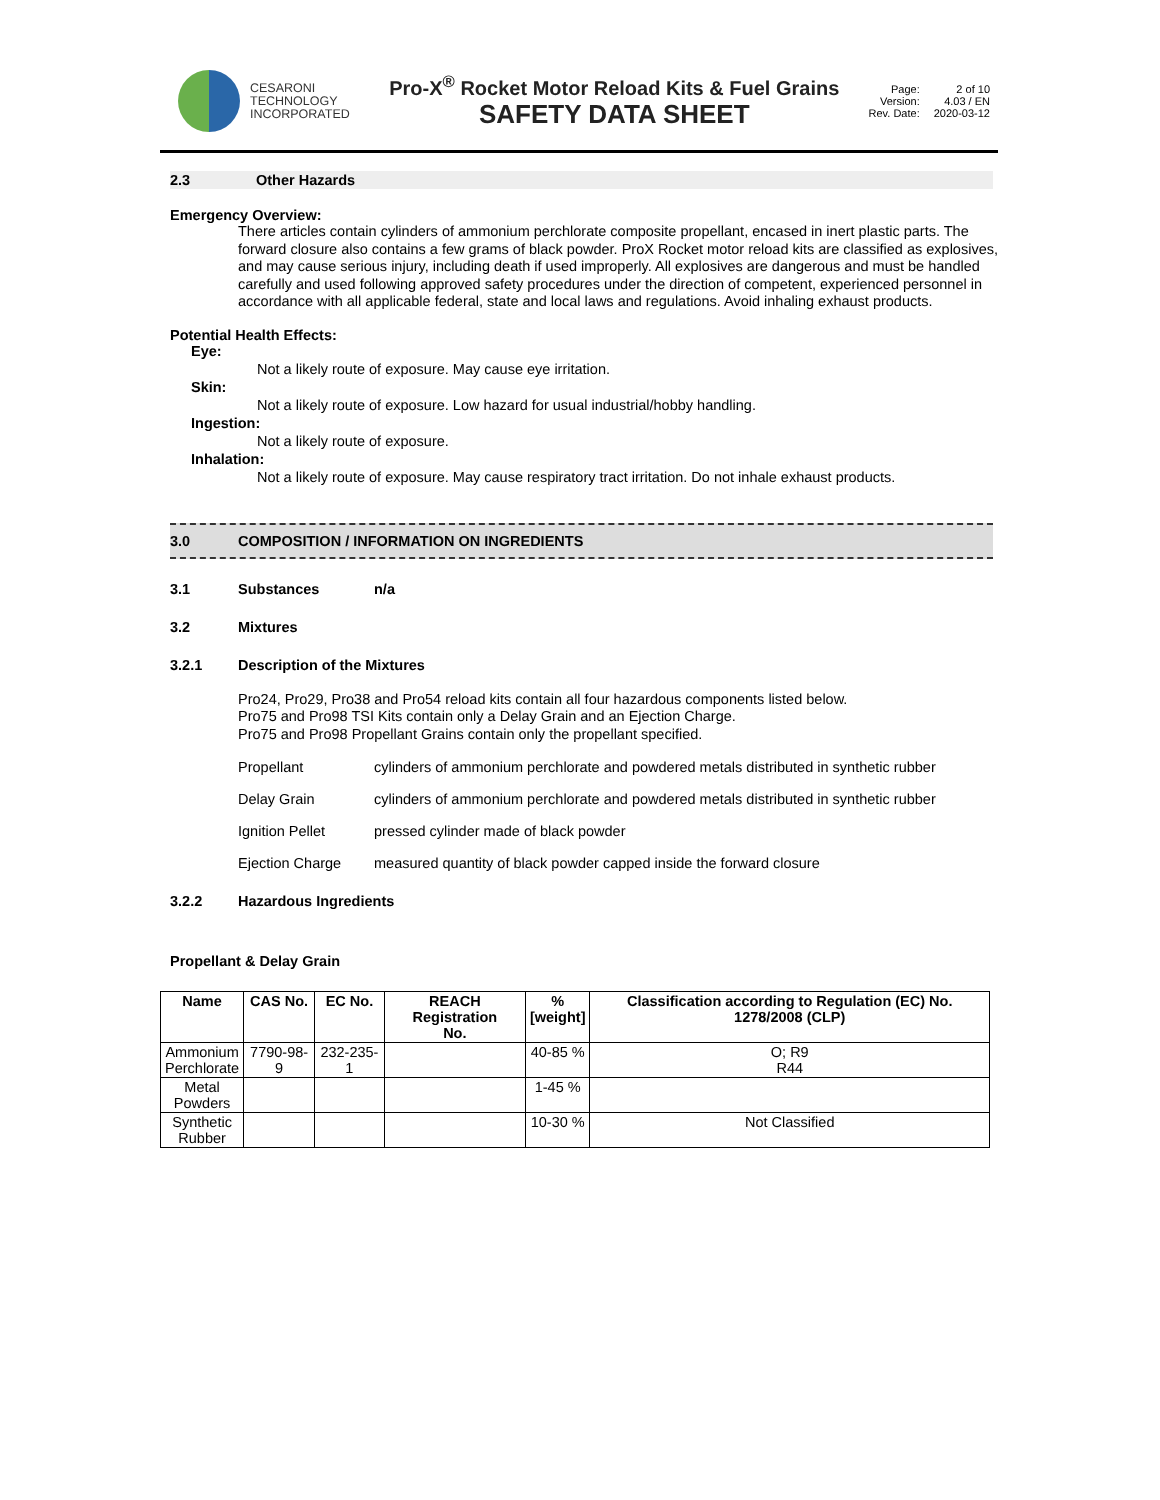CESARONI
TECHNOLOGY
INCORPORATED
Pro-X<sup>®</sup> Rocket Motor Reload Kits & Fuel Grains
SAFETY DATA SHEET
Page: 2 of 10 Version: 4.03 / EN Rev. Date: 2020-03-12
2.3 Other Hazards
Emergency Overview:
There articles contain cylinders of ammonium perchlorate composite propellant, encased in inert plastic parts. The forward closure also contains a few grams of black powder. ProX Rocket motor reload kits are classified as explosives, and may cause serious injury, including death if used improperly. All explosives are dangerous and must be handled carefully and used following approved safety procedures under the direction of competent, experienced personnel in accordance with all applicable federal, state and local laws and regulations. Avoid inhaling exhaust products.
Potential Health Effects:
Eye:
Not a likely route of exposure. May cause eye irritation.
Skin:
Not a likely route of exposure. Low hazard for usual industrial/hobby handling.
Ingestion:
Not a likely route of exposure.
Inhalation:
Not a likely route of exposure. May cause respiratory tract irritation. Do not inhale exhaust products.
3.0 COMPOSITION / INFORMATION ON INGREDIENTS
3.1 Substances n/a
3.2 Mixtures
3.2.1 Description of the Mixtures
Pro24, Pro29, Pro38 and Pro54 reload kits contain all four hazardous components listed below.
Pro75 and Pro98 TSI Kits contain only a Delay Grain and an Ejection Charge.
Pro75 and Pro98 Propellant Grains contain only the propellant specified.
Propellant cylinders of ammonium perchlorate and powdered metals distributed in synthetic rubber
Delay Grain cylinders of ammonium perchlorate and powdered metals distributed in synthetic rubber
Ignition Pellet pressed cylinder made of black powder
Ejection Charge measured quantity of black powder capped inside the forward closure
3.2.2 Hazardous Ingredients
Propellant & Delay Grain
| Name | CAS No. | EC No. | REACH Registration No. | % [weight] | Classification according to Regulation (EC) No. 1278/2008 (CLP) |
| --- | --- | --- | --- | --- | --- |
| Ammonium Perchlorate | 7790-98-9 | 232-235-1 | | 40-85 % | O; R9 R44 |
| Metal Powders | | | | 1-45 % | |
| Synthetic Rubber | | | | 10-30 % | Not Classified |